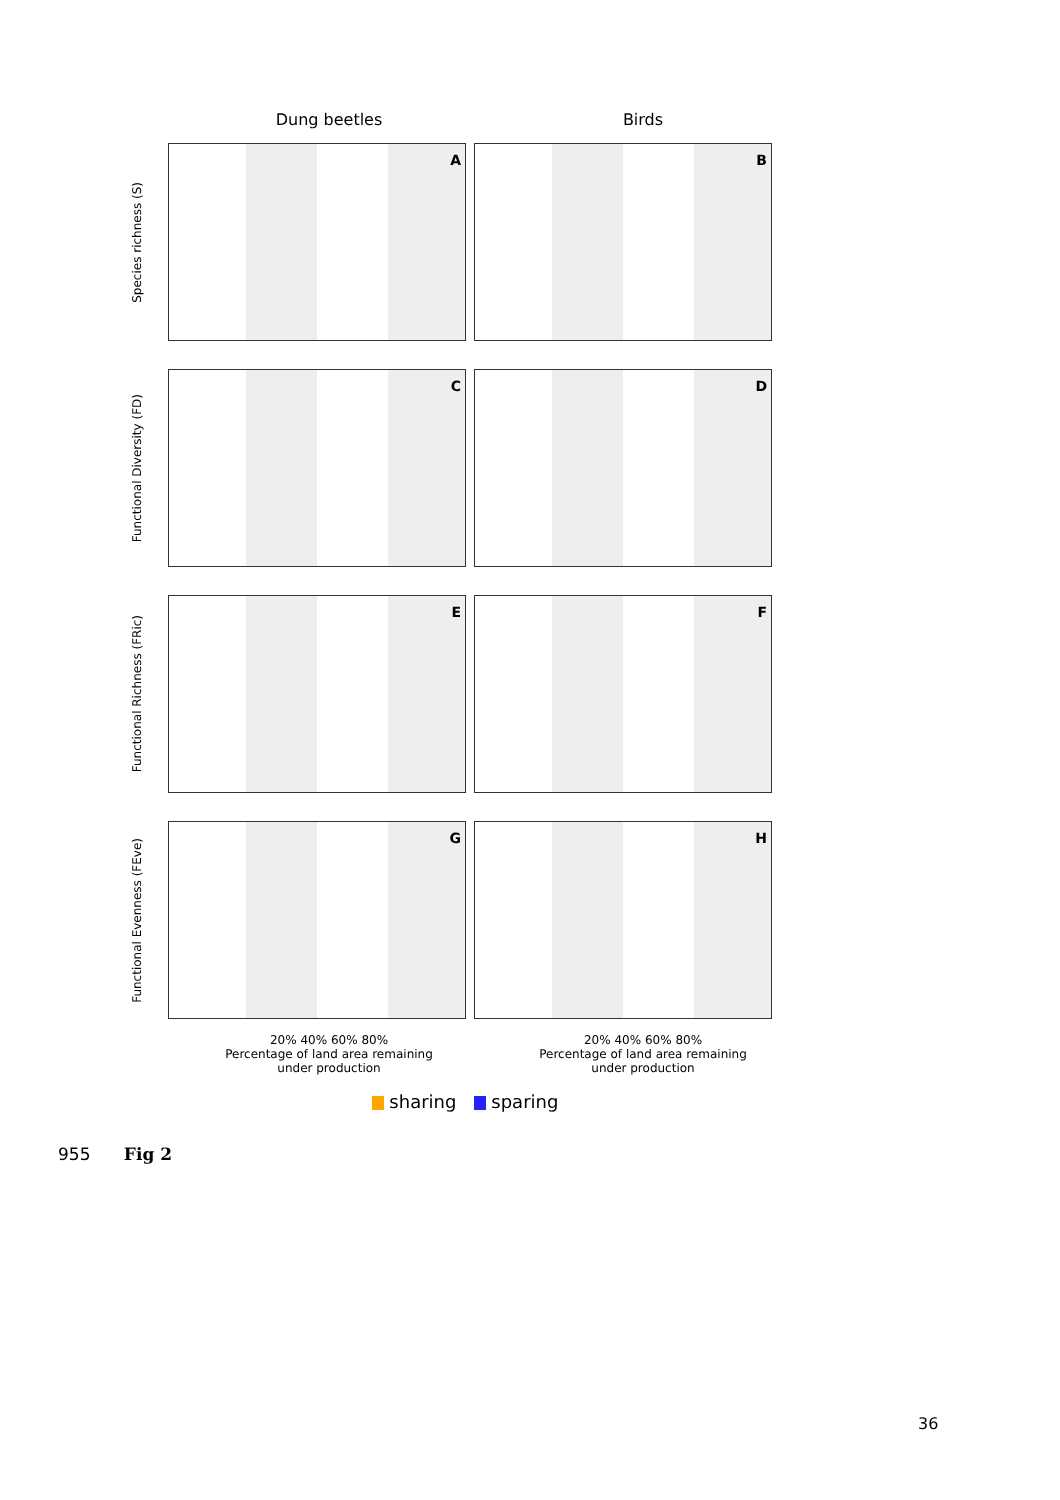Dung beetles Birds
Species richness (S)
A
B
Functional Diversity (FD)
C
D
Functional Richness (FRic)
E
F
Functional Evenness (FEve)
G
H
20% 40% 60% 80%
Percentage of land area remaining
under production
20% 40% 60% 80%
Percentage of land area remaining
under production
sharing sparing
955 Fig 2
36